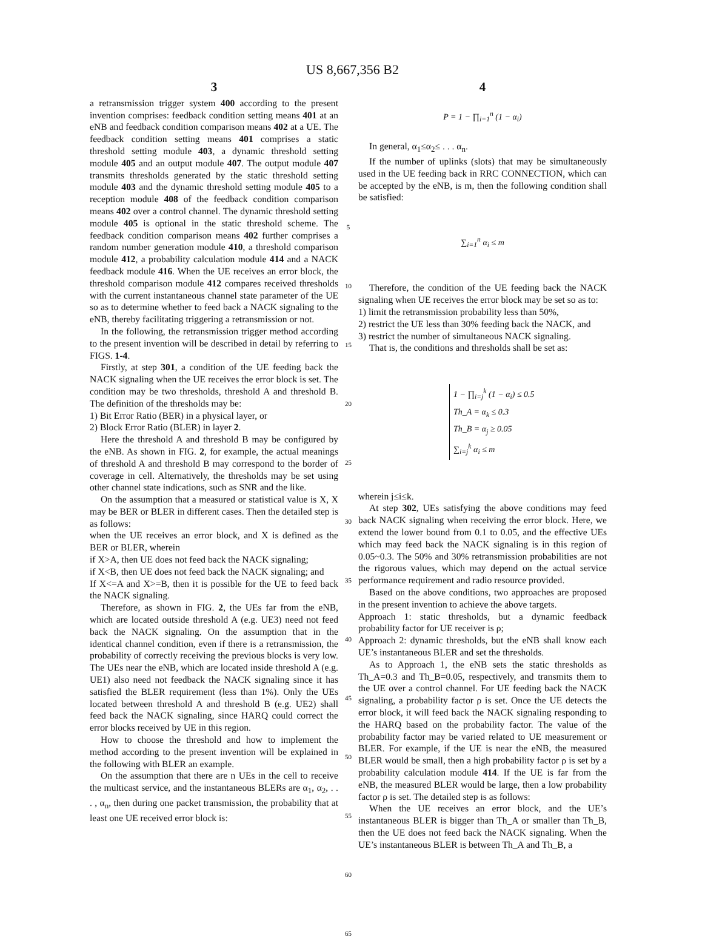US 8,667,356 B2
3
a retransmission trigger system 400 according to the present invention comprises: feedback condition setting means 401 at an eNB and feedback condition comparison means 402 at a UE. The feedback condition setting means 401 comprises a static threshold setting module 403, a dynamic threshold setting module 405 and an output module 407. The output module 407 transmits thresholds generated by the static threshold setting module 403 and the dynamic threshold setting module 405 to a reception module 408 of the feedback condition comparison means 402 over a control channel. The dynamic threshold setting module 405 is optional in the static threshold scheme. The feedback condition comparison means 402 further comprises a random number generation module 410, a threshold comparison module 412, a probability calculation module 414 and a NACK feedback module 416. When the UE receives an error block, the threshold comparison module 412 compares received thresholds with the current instantaneous channel state parameter of the UE so as to determine whether to feed back a NACK signaling to the eNB, thereby facilitating triggering a retransmission or not.
In the following, the retransmission trigger method according to the present invention will be described in detail by referring to FIGS. 1-4.
Firstly, at step 301, a condition of the UE feeding back the NACK signaling when the UE receives the error block is set. The condition may be two thresholds, threshold A and threshold B. The definition of the thresholds may be:
1) Bit Error Ratio (BER) in a physical layer, or
2) Block Error Ratio (BLER) in layer 2.
Here the threshold A and threshold B may be configured by the eNB. As shown in FIG. 2, for example, the actual meanings of threshold A and threshold B may correspond to the border of coverage in cell. Alternatively, the thresholds may be set using other channel state indications, such as SNR and the like.
On the assumption that a measured or statistical value is X, X may be BER or BLER in different cases. Then the detailed step is as follows:
when the UE receives an error block, and X is defined as the BER or BLER, wherein
if X>A, then UE does not feed back the NACK signaling;
if X<B, then UE does not feed back the NACK signaling; and
If X<=A and X>=B, then it is possible for the UE to feed back the NACK signaling.
Therefore, as shown in FIG. 2, the UEs far from the eNB, which are located outside threshold A (e.g. UE3) need not feed back the NACK signaling. On the assumption that in the identical channel condition, even if there is a retransmission, the probability of correctly receiving the previous blocks is very low. The UEs near the eNB, which are located inside threshold A (e.g. UE1) also need not feedback the NACK signaling since it has satisfied the BLER requirement (less than 1%). Only the UEs located between threshold A and threshold B (e.g. UE2) shall feed back the NACK signaling, since HARQ could correct the error blocks received by UE in this region.
How to choose the threshold and how to implement the method according to the present invention will be explained in the following with BLER an example.
On the assumption that there are n UEs in the cell to receive the multicast service, and the instantaneous BLERs are α<sub>1</sub>, α<sub>2</sub>, . . . , α<sub>n</sub>, then during one packet transmission, the probability that at least one UE received error block is:
5
10
15
20
25
30
35
40
45
50
55
60
65
4
P = 1 − ∏<sub>i=1</sub><sup>n</sup> (1 − α<sub>i</sub>)
In general, α<sub>1</sub>≤α<sub>2</sub>≤ . . . α<sub>n</sub>.
If the number of uplinks (slots) that may be simultaneously used in the UE feeding back in RRC CONNECTION, which can be accepted by the eNB, is m, then the following condition shall be satisfied:
∑<sub>i=1</sub><sup>n</sup> α<sub>i</sub> ≤ m
Therefore, the condition of the UE feeding back the NACK signaling when UE receives the error block may be set so as to:
1) limit the retransmission probability less than 50%,
2) restrict the UE less than 30% feeding back the NACK, and
3) restrict the number of simultaneous NACK signaling.
That is, the conditions and thresholds shall be set as:
1 − ∏<sub>i=j</sub><sup>k</sup> (1 − α<sub>i</sub>) ≤ 0.5
Th_A = α<sub>k</sub> ≤ 0.3
Th_B = α<sub>j</sub> ≥ 0.05
∑<sub>i=j</sub><sup>k</sup> α<sub>i</sub> ≤ m
wherein j≤i≤k.
At step 302, UEs satisfying the above conditions may feed back NACK signaling when receiving the error block. Here, we extend the lower bound from 0.1 to 0.05, and the effective UEs which may feed back the NACK signaling is in this region of 0.05~0.3. The 50% and 30% retransmission probabilities are not the rigorous values, which may depend on the actual service performance requirement and radio resource provided.
Based on the above conditions, two approaches are proposed in the present invention to achieve the above targets.
Approach 1: static thresholds, but a dynamic feedback probability factor for UE receiver is ρ;
Approach 2: dynamic thresholds, but the eNB shall know each UE’s instantaneous BLER and set the thresholds.
As to Approach 1, the eNB sets the static thresholds as Th_A=0.3 and Th_B=0.05, respectively, and transmits them to the UE over a control channel. For UE feeding back the NACK signaling, a probability factor ρ is set. Once the UE detects the error block, it will feed back the NACK signaling responding to the HARQ based on the probability factor. The value of the probability factor may be varied related to UE measurement or BLER. For example, if the UE is near the eNB, the measured BLER would be small, then a high probability factor ρ is set by a probability calculation module 414. If the UE is far from the eNB, the measured BLER would be large, then a low probability factor ρ is set. The detailed step is as follows:
When the UE receives an error block, and the UE’s instantaneous BLER is bigger than Th_A or smaller than Th_B, then the UE does not feed back the NACK signaling. When the UE’s instantaneous BLER is between Th_A and Th_B, a